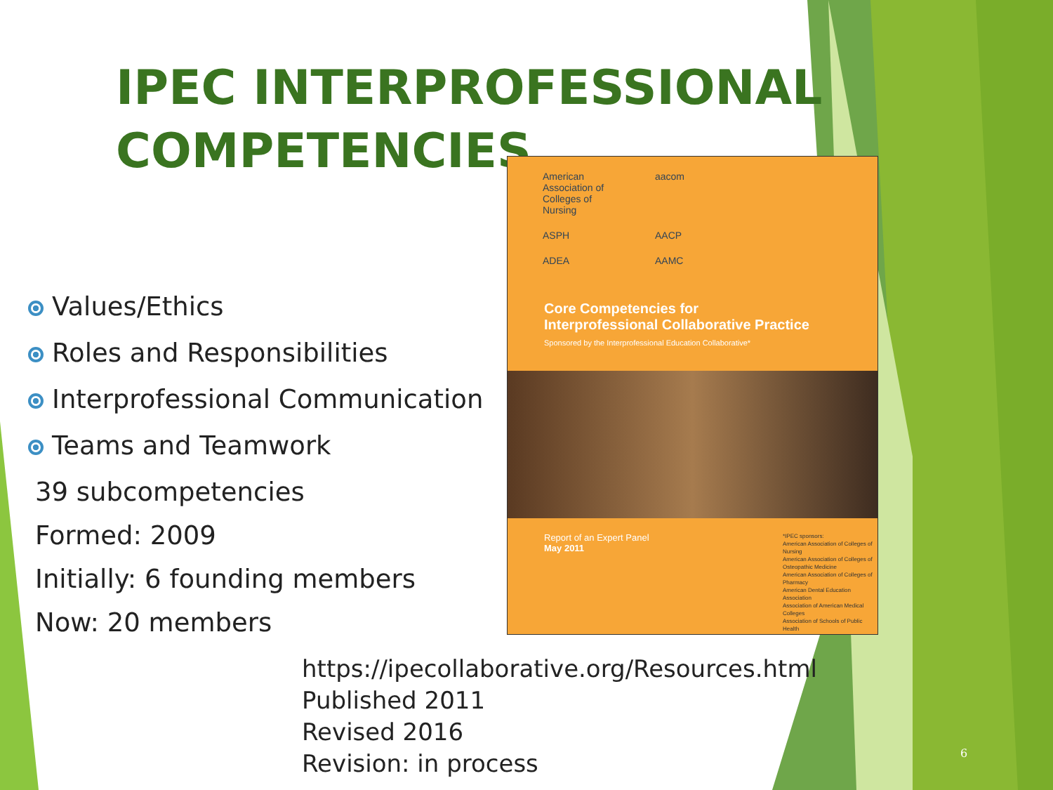IPEC INTERPROFESSIONAL
COMPETENCIES
Values/Ethics
Roles and Responsibilities
Interprofessional Communication
Teams and Teamwork
39 subcompetencies
Formed: 2009
Initially: 6 founding members
Now: 20 members
American Association of Colleges of Nursing aacom ASPH AACP ADEA AAMC
Core Competencies for
Interprofessional Collaborative Practice
Sponsored by the Interprofessional Education Collaborative*
Report of an Expert Panel
May 2011
*IPEC sponsors:
American Association of Colleges of Nursing
American Association of Colleges of Osteopathic Medicine
American Association of Colleges of Pharmacy
American Dental Education Association
Association of American Medical Colleges
Association of Schools of Public Health
https://ipecollaborative.org/Resources.html
Published 2011
Revised 2016
Revision: in process
6